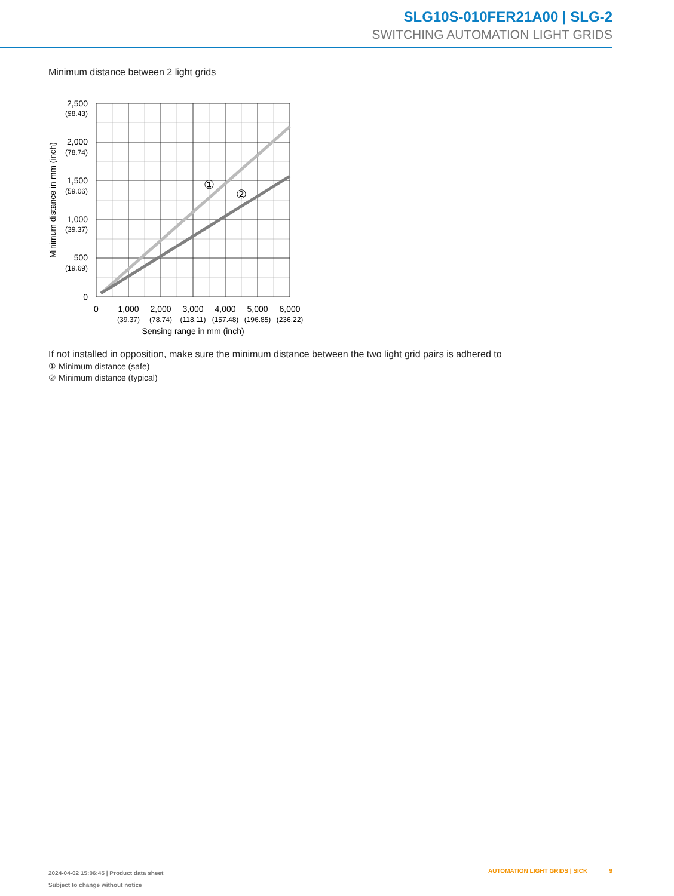SLG10S-010FER21A00 | SLG-2
SWITCHING AUTOMATION LIGHT GRIDS
Minimum distance between 2 light grids
①
②
2,500
(98.43)
2,000
(78.74)
1,500
(59.06)
1,000
(39.37)
500
(19.69)
0
0
1,000
(39.37)
2,000
(78.74)
3,000
(118.11)
4,000
(157.48)
5,000
(196.85)
6,000
(236.22)
Sensing range in mm (inch)
Minimum distance in mm (inch)
If not installed in opposition, make sure the minimum distance between the two light grid pairs is adhered to
① Minimum distance (safe)
② Minimum distance (typical)
2024-04-02 15:06:45 | Product data sheet
Subject to change without notice
AUTOMATION LIGHT GRIDS | SICK 9